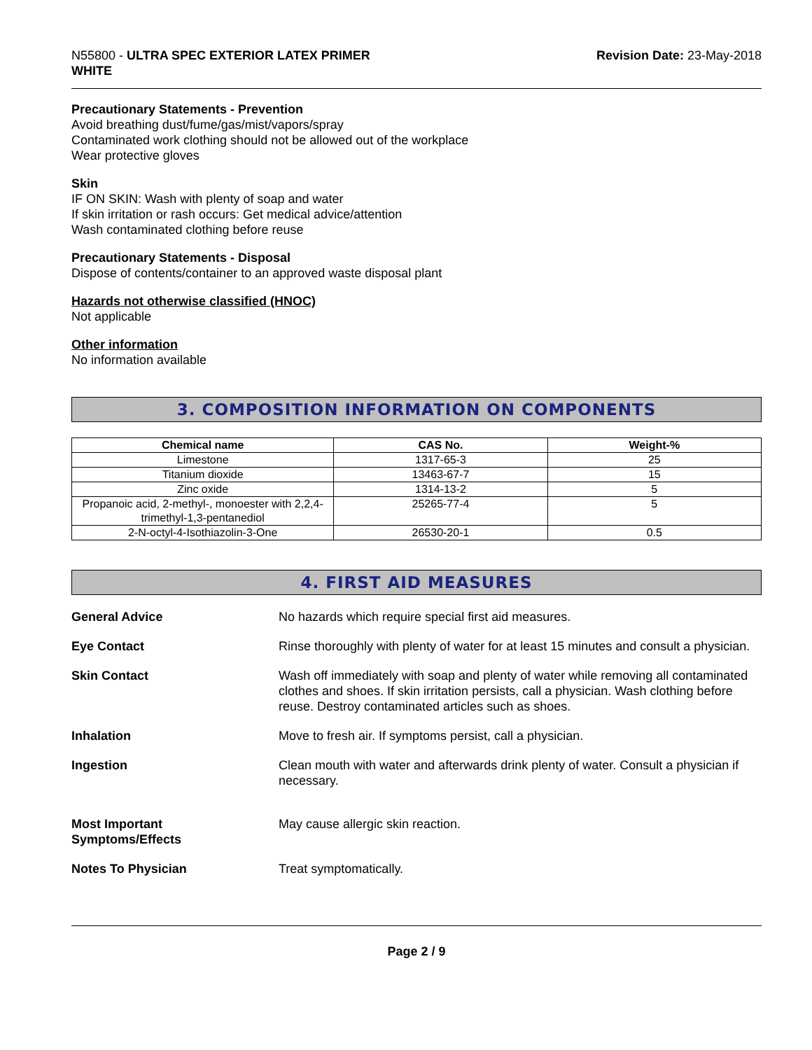N55800 - ULTRA SPEC EXTERIOR LATEX PRIMER
WHITE
Revision Date: 23-May-2018
Precautionary Statements - Prevention
Avoid breathing dust/fume/gas/mist/vapors/spray
Contaminated work clothing should not be allowed out of the workplace
Wear protective gloves
Skin
IF ON SKIN: Wash with plenty of soap and water
If skin irritation or rash occurs: Get medical advice/attention
Wash contaminated clothing before reuse
Precautionary Statements - Disposal
Dispose of contents/container to an approved waste disposal plant
Hazards not otherwise classified (HNOC)
Not applicable
Other information
No information available
3. COMPOSITION INFORMATION ON COMPONENTS
| Chemical name | CAS No. | Weight-% |
| --- | --- | --- |
| Limestone | 1317-65-3 | 25 |
| Titanium dioxide | 13463-67-7 | 15 |
| Zinc oxide | 1314-13-2 | 5 |
| Propanoic acid, 2-methyl-, monoester with 2,2,4-trimethyl-1,3-pentanediol | 25265-77-4 | 5 |
| 2-N-octyl-4-Isothiazolin-3-One | 26530-20-1 | 0.5 |
4. FIRST AID MEASURES
General Advice No hazards which require special first aid measures.
Eye Contact Rinse thoroughly with plenty of water for at least 15 minutes and consult a physician.
Skin Contact Wash off immediately with soap and plenty of water while removing all contaminated clothes and shoes. If skin irritation persists, call a physician. Wash clothing before reuse. Destroy contaminated articles such as shoes.
Inhalation Move to fresh air. If symptoms persist, call a physician.
Ingestion Clean mouth with water and afterwards drink plenty of water. Consult a physician if necessary.
Most Important
Symptoms/Effects
May cause allergic skin reaction.
Notes To Physician Treat symptomatically.
Page 2 / 9